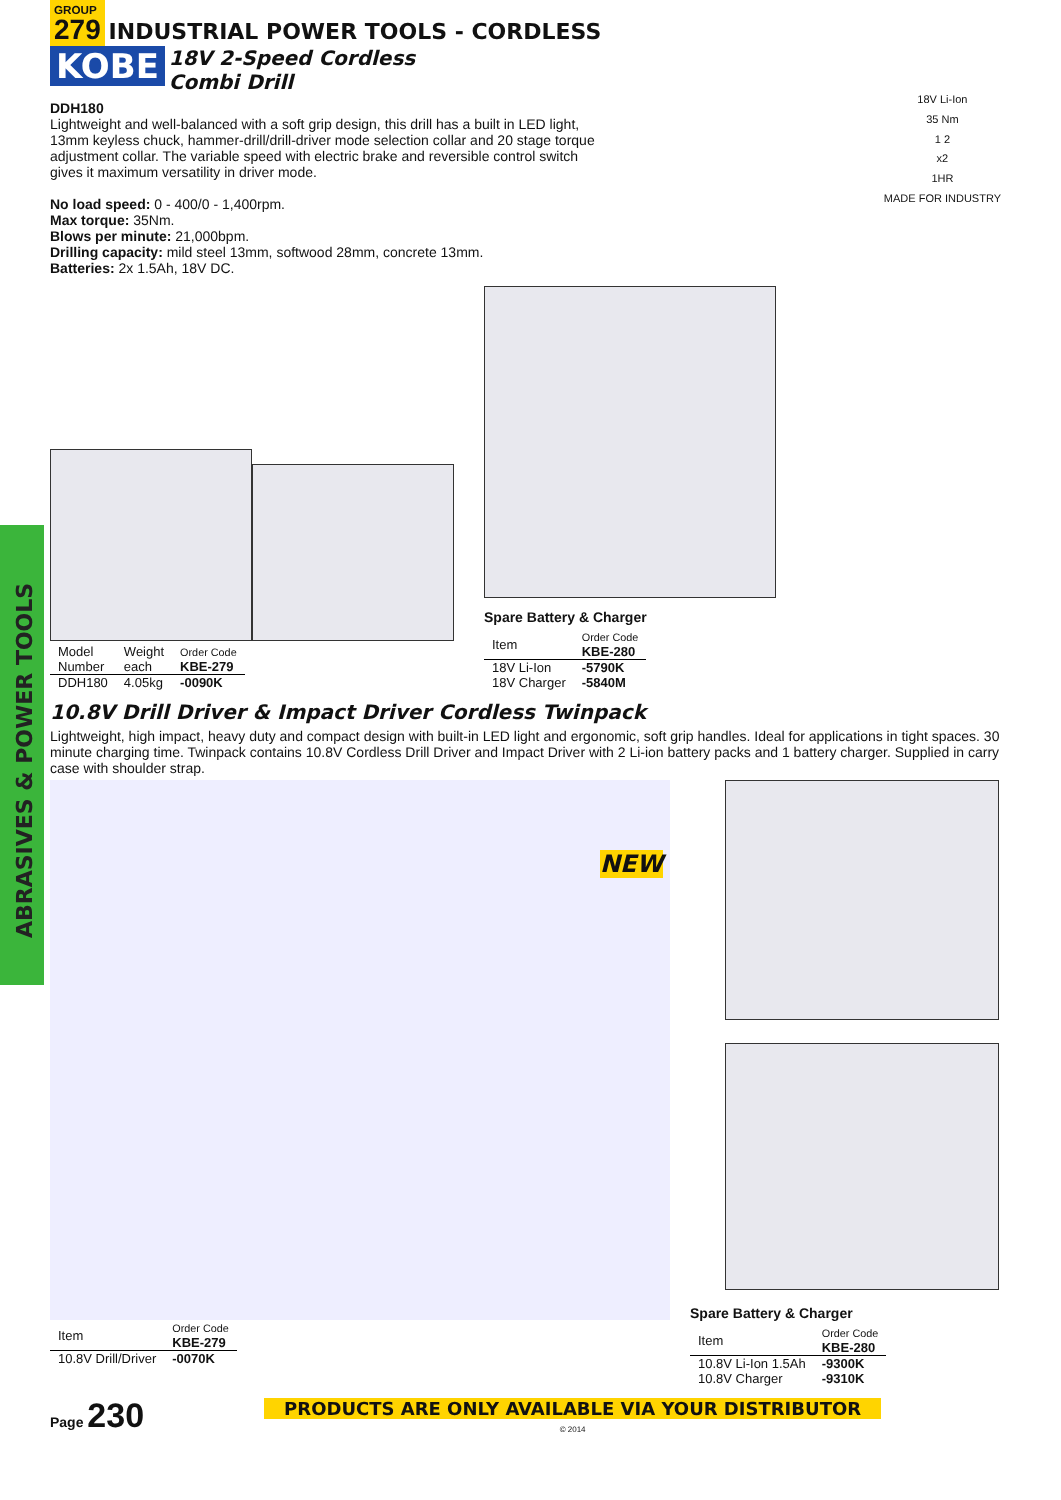ABRASIVES & POWER TOOLS
GROUP
279 INDUSTRIAL POWER TOOLS - CORDLESS
KOBE 18V 2-Speed Cordless
Combi Drill
DDH180
Lightweight and well-balanced with a soft grip design, this drill has a built in LED light, 13mm keyless chuck, hammer-drill/drill-driver mode selection collar and 20 stage torque adjustment collar. The variable speed with electric brake and reversible control switch gives it maximum versatility in driver mode.
No load speed: 0 - 400/0 - 1,400rpm.
Max torque: 35Nm.
Blows per minute: 21,000bpm.
Drilling capacity: mild steel 13mm, softwood 28mm, concrete 13mm.
Batteries: 2x 1.5Ah, 18V DC.
18V Li-Ion
35 Nm
1 2
x2
1HR
MADE FOR INDUSTRY
| Model Number | Weight each | Order Code KBE-279 |
| --- | --- | --- |
| DDH180 | 4.05kg | -0090K |
Spare Battery & Charger
| Item | Order Code KBE-280 |
| --- | --- |
| 18V Li-Ion 18V Charger | -5790K -5840M |
10.8V Drill Driver & Impact Driver Cordless Twinpack
Lightweight, high impact, heavy duty and compact design with built-in LED light and ergonomic, soft grip handles. Ideal for applications in tight spaces. 30 minute charging time. Twinpack contains 10.8V Cordless Drill Driver and Impact Driver with 2 Li-ion battery packs and 1 battery charger. Supplied in carry case with shoulder strap.
NEW
| Item | Order Code KBE-279 |
| --- | --- |
| 10.8V Drill/Driver | -0070K |
Spare Battery & Charger
| Item | Order Code KBE-280 |
| --- | --- |
| 10.8V Li-Ion 1.5Ah 10.8V Charger | -9300K -9310K |
Page 230 PRODUCTS ARE ONLY AVAILABLE VIA YOUR DISTRIBUTOR
© 2014